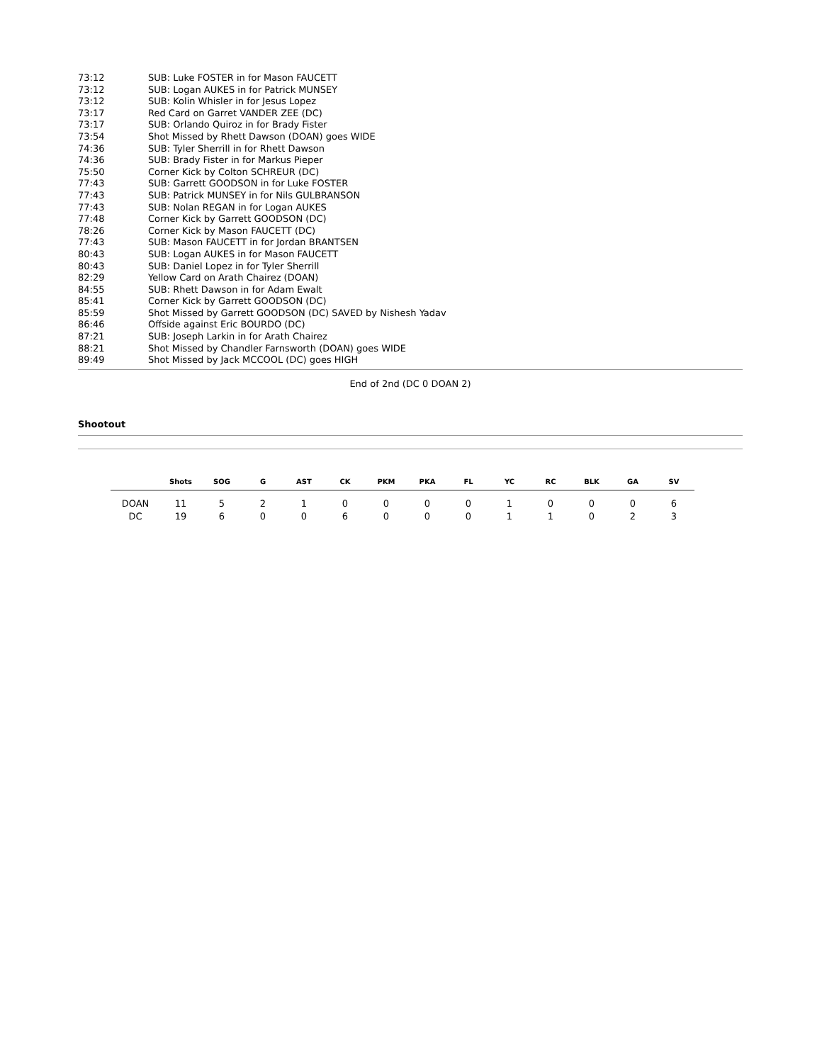| 73:12 | SUB: Luke FOSTER in for Mason FAUCETT |
| 73:12 | SUB: Logan AUKES in for Patrick MUNSEY |
| 73:12 | SUB: Kolin Whisler in for Jesus Lopez |
| 73:17 | Red Card on Garret VANDER ZEE (DC) |
| 73:17 | SUB: Orlando Quiroz in for Brady Fister |
| 73:54 | Shot Missed by Rhett Dawson (DOAN) goes WIDE |
| 74:36 | SUB: Tyler Sherrill in for Rhett Dawson |
| 74:36 | SUB: Brady Fister in for Markus Pieper |
| 75:50 | Corner Kick by Colton SCHREUR (DC) |
| 77:43 | SUB: Garrett GOODSON in for Luke FOSTER |
| 77:43 | SUB: Patrick MUNSEY in for Nils GULBRANSON |
| 77:43 | SUB: Nolan REGAN in for Logan AUKES |
| 77:48 | Corner Kick by Garrett GOODSON (DC) |
| 78:26 | Corner Kick by Mason FAUCETT (DC) |
| 77:43 | SUB: Mason FAUCETT in for Jordan BRANTSEN |
| 80:43 | SUB: Logan AUKES in for Mason FAUCETT |
| 80:43 | SUB: Daniel Lopez in for Tyler Sherrill |
| 82:29 | Yellow Card on Arath Chairez (DOAN) |
| 84:55 | SUB: Rhett Dawson in for Adam Ewalt |
| 85:41 | Corner Kick by Garrett GOODSON (DC) |
| 85:59 | Shot Missed by Garrett GOODSON (DC) SAVED by Nishesh Yadav |
| 86:46 | Offside against Eric BOURDO (DC) |
| 87:21 | SUB: Joseph Larkin in for Arath Chairez |
| 88:21 | Shot Missed by Chandler Farnsworth (DOAN) goes WIDE |
| 89:49 | Shot Missed by Jack MCCOOL (DC) goes HIGH |
End of 2nd (DC 0 DOAN 2)
Shootout
| | Shots | SOG | G | AST | CK | PKM | PKA | FL | YC | RC | BLK | GA | SV |
| --- | --- | --- | --- | --- | --- | --- | --- | --- | --- | --- | --- | --- | --- |
| DOAN | 11 | 5 | 2 | 1 | 0 | 0 | 0 | 0 | 1 | 0 | 0 | 0 | 6 |
| DC | 19 | 6 | 0 | 0 | 6 | 0 | 0 | 0 | 1 | 1 | 0 | 2 | 3 |